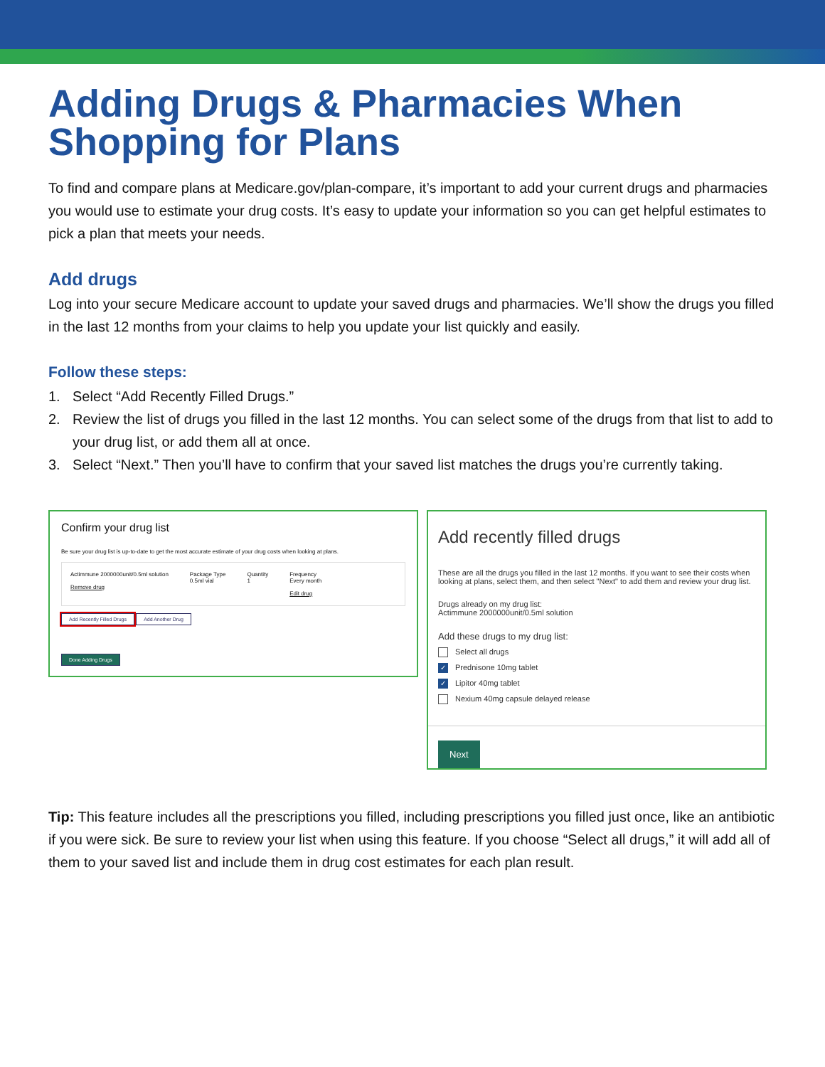Adding Drugs & Pharmacies When Shopping for Plans
To find and compare plans at Medicare.gov/plan-compare, it’s important to add your current drugs and pharmacies you would use to estimate your drug costs. It’s easy to update your information so you can get helpful estimates to pick a plan that meets your needs.
Add drugs
Log into your secure Medicare account to update your saved drugs and pharmacies. We’ll show the drugs you filled in the last 12 months from your claims to help you update your list quickly and easily.
Follow these steps:
1. Select “Add Recently Filled Drugs.”
2. Review the list of drugs you filled in the last 12 months. You can select some of the drugs from that list to add to your drug list, or add them all at once.
3. Select “Next.” Then you’ll have to confirm that your saved list matches the drugs you’re currently taking.
Confirm your drug list
Be sure your drug list is up-to-date to get the most accurate estimate of your drug costs when looking at plans.
Actimmune 2000000unit/0.5ml solution
Remove drug
Package Type
0.5ml vial
Quantity
1
Frequency
Every month
Edit drug
Add Recently Filled Drugs Add Another Drug
Done Adding Drugs
Add recently filled drugs
These are all the drugs you filled in the last 12 months. If you want to see their costs when looking at plans, select them, and then select "Next" to add them and review your drug list.
Drugs already on my drug list:
Actimmune 2000000unit/0.5ml solution
Add these drugs to my drug list:
Select all drugs
✓ Prednisone 10mg tablet
✓ Lipitor 40mg tablet
Nexium 40mg capsule delayed release
Next
Tip: This feature includes all the prescriptions you filled, including prescriptions you filled just once, like an antibiotic if you were sick. Be sure to review your list when using this feature. If you choose “Select all drugs,” it will add all of them to your saved list and include them in drug cost estimates for each plan result.